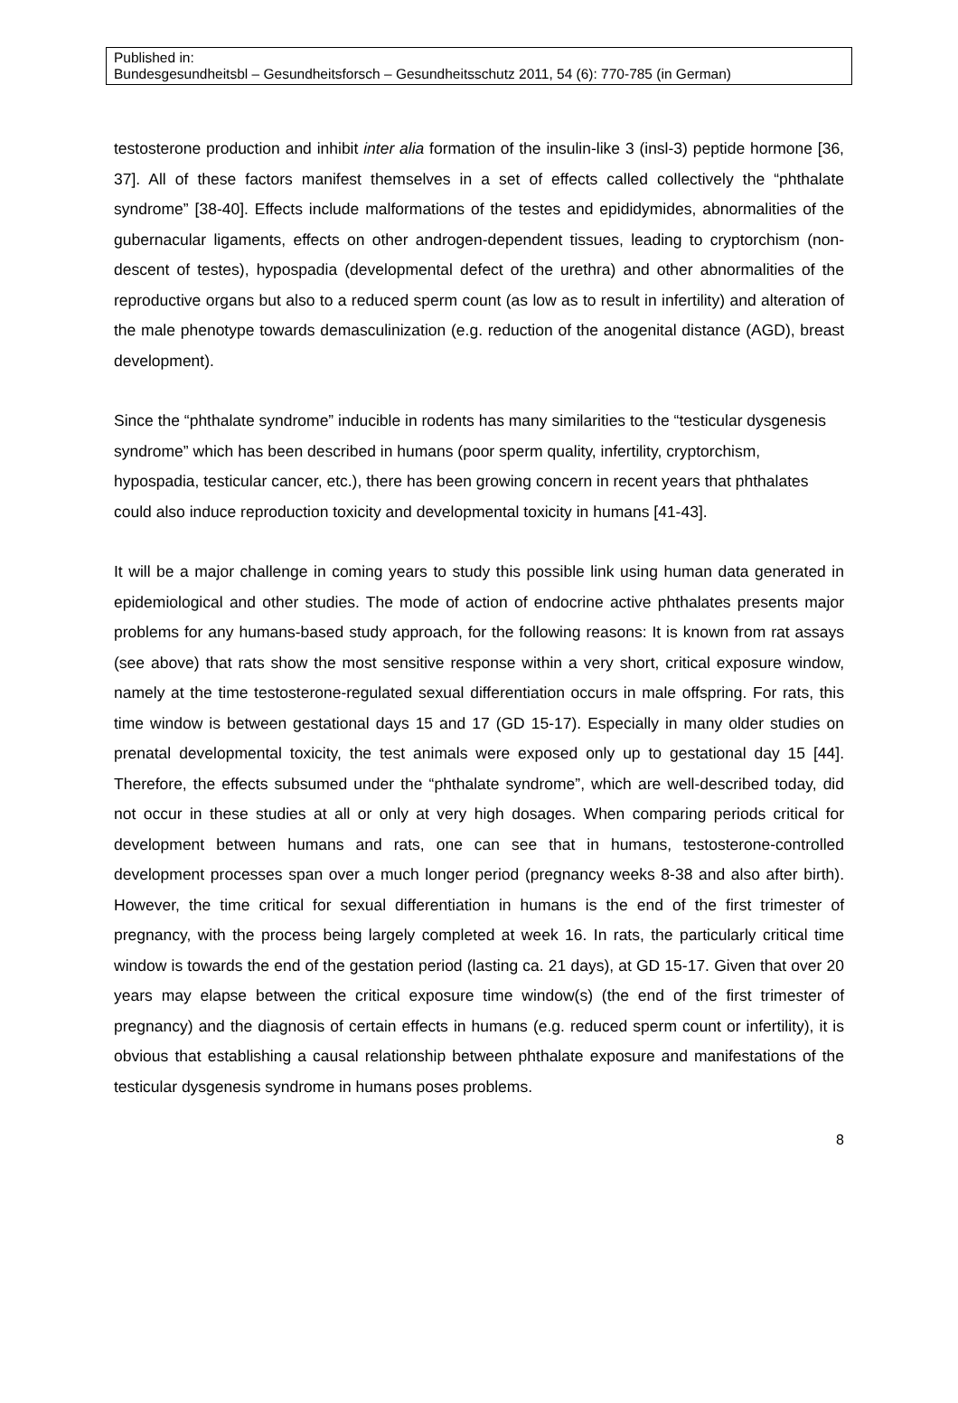Published in:
Bundesgesundheitsbl – Gesundheitsforsch – Gesundheitsschutz 2011, 54 (6): 770-785 (in German)
testosterone production and inhibit inter alia formation of the insulin-like 3 (insl-3) peptide hormone [36, 37]. All of these factors manifest themselves in a set of effects called collectively the “phthalate syndrome” [38-40]. Effects include malformations of the testes and epididymides, abnormalities of the gubernacular ligaments, effects on other androgen-dependent tissues, leading to cryptorchism (non-descent of testes), hypospadia (developmental defect of the urethra) and other abnormalities of the reproductive organs but also to a reduced sperm count (as low as to result in infertility) and alteration of the male phenotype towards demasculinization (e.g. reduction of the anogenital distance (AGD), breast development).
Since the “phthalate syndrome” inducible in rodents has many similarities to the “testicular dysgenesis syndrome” which has been described in humans (poor sperm quality, infertility, cryptorchism, hypospadia, testicular cancer, etc.), there has been growing concern in recent years that phthalates could also induce reproduction toxicity and developmental toxicity in humans [41-43].
It will be a major challenge in coming years to study this possible link using human data generated in epidemiological and other studies. The mode of action of endocrine active phthalates presents major problems for any humans-based study approach, for the following reasons: It is known from rat assays (see above) that rats show the most sensitive response within a very short, critical exposure window, namely at the time testosterone-regulated sexual differentiation occurs in male offspring. For rats, this time window is between gestational days 15 and 17 (GD 15-17). Especially in many older studies on prenatal developmental toxicity, the test animals were exposed only up to gestational day 15 [44]. Therefore, the effects subsumed under the “phthalate syndrome”, which are well-described today, did not occur in these studies at all or only at very high dosages. When comparing periods critical for development between humans and rats, one can see that in humans, testosterone-controlled development processes span over a much longer period (pregnancy weeks 8-38 and also after birth). However, the time critical for sexual differentiation in humans is the end of the first trimester of pregnancy, with the process being largely completed at week 16. In rats, the particularly critical time window is towards the end of the gestation period (lasting ca. 21 days), at GD 15-17. Given that over 20 years may elapse between the critical exposure time window(s) (the end of the first trimester of pregnancy) and the diagnosis of certain effects in humans (e.g. reduced sperm count or infertility), it is obvious that establishing a causal relationship between phthalate exposure and manifestations of the testicular dysgenesis syndrome in humans poses problems.
8